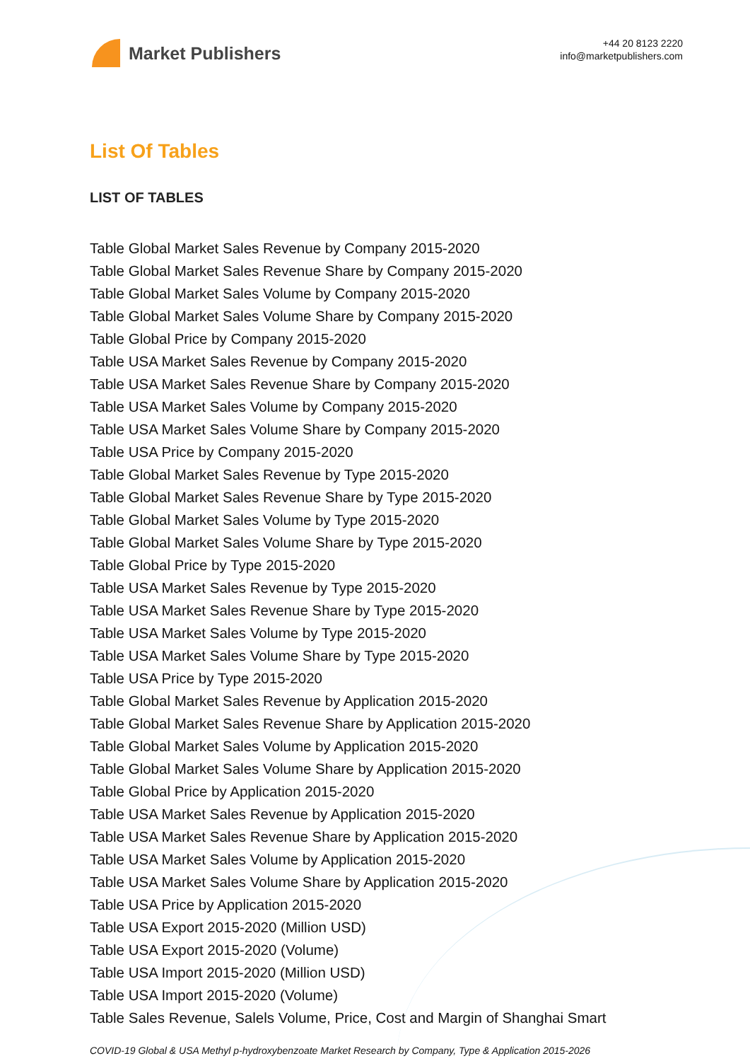Market Publishers
+44 20 8123 2220
info@marketpublishers.com
List Of Tables
LIST OF TABLES
Table Global Market Sales Revenue by Company 2015-2020
Table Global Market Sales Revenue Share by Company 2015-2020
Table Global Market Sales Volume by Company 2015-2020
Table Global Market Sales Volume Share by Company 2015-2020
Table Global Price by Company 2015-2020
Table USA Market Sales Revenue by Company 2015-2020
Table USA Market Sales Revenue Share by Company 2015-2020
Table USA Market Sales Volume by Company 2015-2020
Table USA Market Sales Volume Share by Company 2015-2020
Table USA Price by Company 2015-2020
Table Global Market Sales Revenue by Type 2015-2020
Table Global Market Sales Revenue Share by Type 2015-2020
Table Global Market Sales Volume by Type 2015-2020
Table Global Market Sales Volume Share by Type 2015-2020
Table Global Price by Type 2015-2020
Table USA Market Sales Revenue by Type 2015-2020
Table USA Market Sales Revenue Share by Type 2015-2020
Table USA Market Sales Volume by Type 2015-2020
Table USA Market Sales Volume Share by Type 2015-2020
Table USA Price by Type 2015-2020
Table Global Market Sales Revenue by Application 2015-2020
Table Global Market Sales Revenue Share by Application 2015-2020
Table Global Market Sales Volume by Application 2015-2020
Table Global Market Sales Volume Share by Application 2015-2020
Table Global Price by Application 2015-2020
Table USA Market Sales Revenue by Application 2015-2020
Table USA Market Sales Revenue Share by Application 2015-2020
Table USA Market Sales Volume by Application 2015-2020
Table USA Market Sales Volume Share by Application 2015-2020
Table USA Price by Application 2015-2020
Table USA Export 2015-2020 (Million USD)
Table USA Export 2015-2020 (Volume)
Table USA Import 2015-2020 (Million USD)
Table USA Import 2015-2020 (Volume)
Table Sales Revenue, Salels Volume, Price, Cost and Margin of Shanghai Smart
COVID-19 Global & USA Methyl p-hydroxybenzoate Market Research by Company, Type & Application 2015-2026